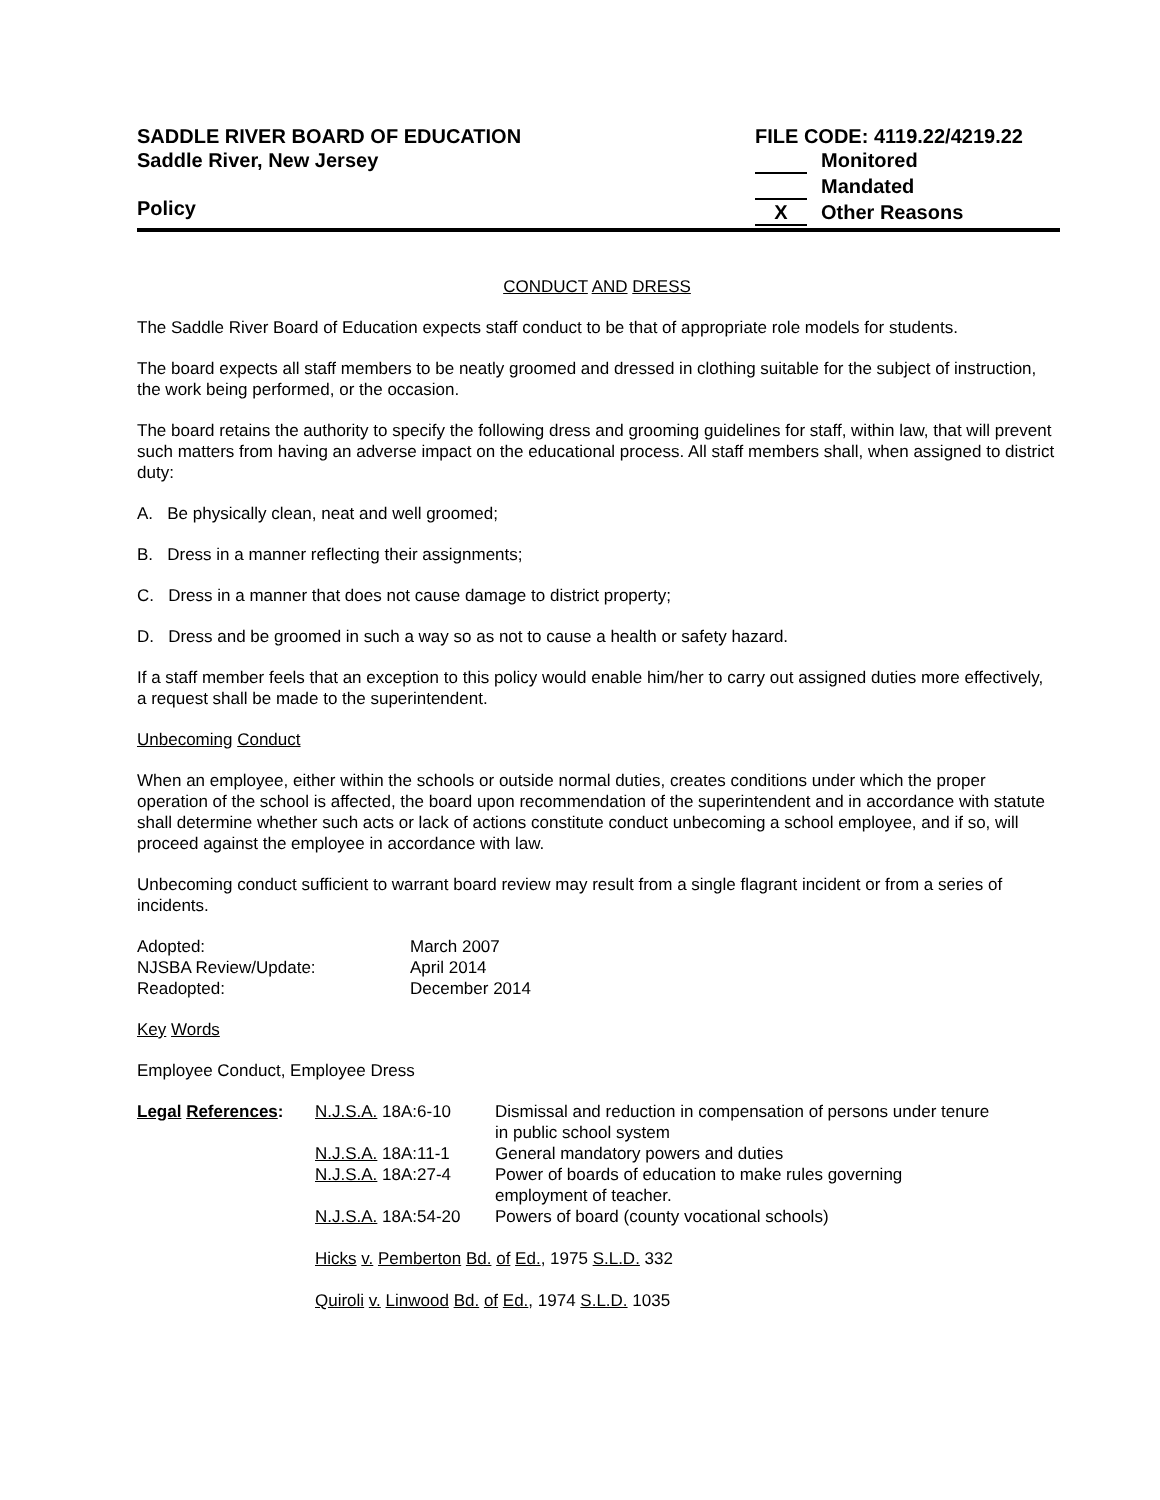SADDLE RIVER BOARD OF EDUCATION
Saddle River, New Jersey
Policy
FILE CODE: 4119.22/4219.22
Monitored
Mandated
X Other Reasons
CONDUCT AND DRESS
The Saddle River Board of Education expects staff conduct to be that of appropriate role models for students.
The board expects all staff members to be neatly groomed and dressed in clothing suitable for the subject of instruction, the work being performed, or the occasion.
The board retains the authority to specify the following dress and grooming guidelines for staff, within law, that will prevent such matters from having an adverse impact on the educational process. All staff members shall, when assigned to district duty:
A. Be physically clean, neat and well groomed;
B. Dress in a manner reflecting their assignments;
C. Dress in a manner that does not cause damage to district property;
D. Dress and be groomed in such a way so as not to cause a health or safety hazard.
If a staff member feels that an exception to this policy would enable him/her to carry out assigned duties more effectively, a request shall be made to the superintendent.
Unbecoming Conduct
When an employee, either within the schools or outside normal duties, creates conditions under which the proper operation of the school is affected, the board upon recommendation of the superintendent and in accordance with statute shall determine whether such acts or lack of actions constitute conduct unbecoming a school employee, and if so, will proceed against the employee in accordance with law.
Unbecoming conduct sufficient to warrant board review may result from a single flagrant incident or from a series of incidents.
| Adopted: | March 2007 |
| NJSBA Review/Update: | April 2014 |
| Readopted: | December 2014 |
Key Words
Employee Conduct, Employee Dress
| Legal References : | N.J.S.A. 18A:6-10 | Dismissal and reduction in compensation of persons under tenure in public school system |
| | N.J.S.A. 18A:11-1 | General mandatory powers and duties |
| | N.J.S.A. 18A:27-4 | Power of boards of education to make rules governing employment of teacher. |
| | N.J.S.A. 18A:54-20 | Powers of board (county vocational schools) |
| | Hicks v. Pemberton Bd. of Ed. , 1975 S.L.D. 332 | |
| | Quiroli v. Linwood Bd. of Ed. , 1974 S.L.D. 1035 | |